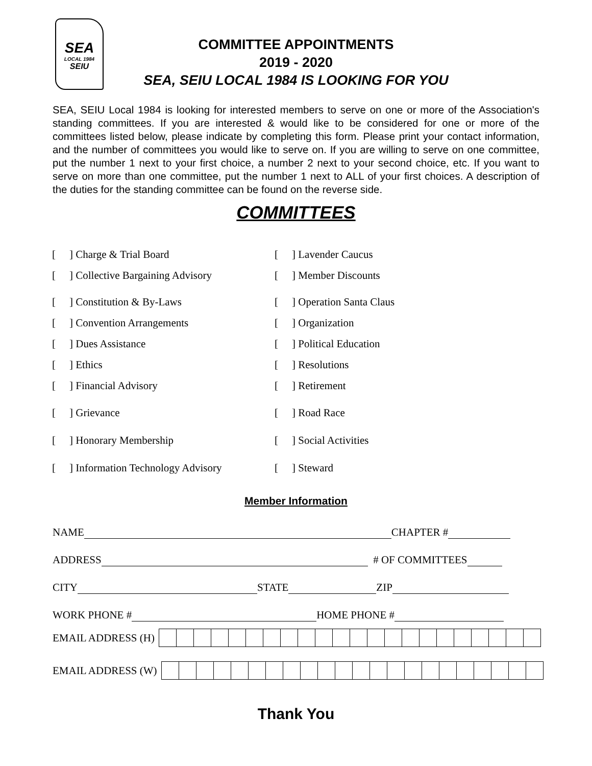SEA
LOCAL 1984
SEIU
COMMITTEE APPOINTMENTS
2019 - 2020
SEA, SEIU LOCAL 1984 IS LOOKING FOR YOU
SEA, SEIU Local 1984 is looking for interested members to serve on one or more of the Association's standing committees. If you are interested & would like to be considered for one or more of the committees listed below, please indicate by completing this form. Please print your contact information, and the number of committees you would like to serve on. If you are willing to serve on one committee, put the number 1 next to your first choice, a number 2 next to your second choice, etc. If you want to serve on more than one committee, put the number 1 next to ALL of your first choices. A description of the duties for the standing committee can be found on the reverse side.
COMMITTEES
[] Charge & Trial Board [] Lavender Caucus
[] Collective Bargaining Advisory [] Member Discounts
[] Constitution & By-Laws [] Operation Santa Claus
[] Convention Arrangements [] Organization
[] Dues Assistance [] Political Education
[] Ethics [] Resolutions
[] Financial Advisory [] Retirement
[] Grievance [] Road Race
[] Honorary Membership [] Social Activities
[] Information Technology Advisory [] Steward
Member Information
NAME CHAPTER #
ADDRESS # OF COMMITTEES
CITY STATE ZIP
WORK PHONE # HOME PHONE #
EMAIL ADDRESS (H)
EMAIL ADDRESS (W)
Thank You